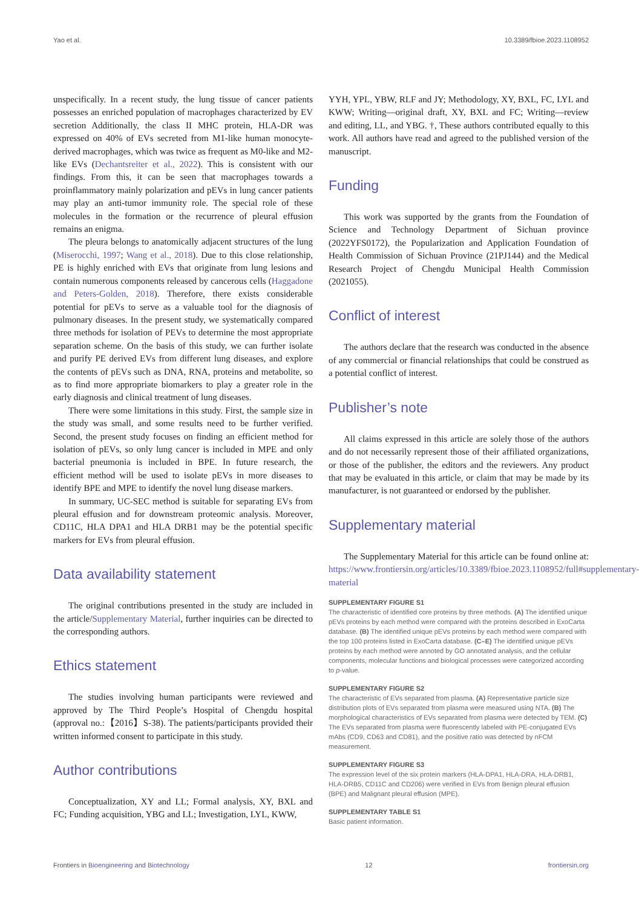Yao et al. 10.3389/fbioe.2023.1108952
unspecifically. In a recent study, the lung tissue of cancer patients possesses an enriched population of macrophages characterized by EV secretion Additionally, the class II MHC protein, HLA-DR was expressed on 40% of EVs secreted from M1-like human monocyte-derived macrophages, which was twice as frequent as M0-like and M2-like EVs (Dechantsreiter et al., 2022). This is consistent with our findings. From this, it can be seen that macrophages towards a proinflammatory mainly polarization and pEVs in lung cancer patients may play an anti-tumor immunity role. The special role of these molecules in the formation or the recurrence of pleural effusion remains an enigma.
The pleura belongs to anatomically adjacent structures of the lung (Miserocchi, 1997; Wang et al., 2018). Due to this close relationship, PE is highly enriched with EVs that originate from lung lesions and contain numerous components released by cancerous cells (Haggadone and Peters-Golden, 2018). Therefore, there exists considerable potential for pEVs to serve as a valuable tool for the diagnosis of pulmonary diseases. In the present study, we systematically compared three methods for isolation of PEVs to determine the most appropriate separation scheme. On the basis of this study, we can further isolate and purify PE derived EVs from different lung diseases, and explore the contents of pEVs such as DNA, RNA, proteins and metabolite, so as to find more appropriate biomarkers to play a greater role in the early diagnosis and clinical treatment of lung diseases.
There were some limitations in this study. First, the sample size in the study was small, and some results need to be further verified. Second, the present study focuses on finding an efficient method for isolation of pEVs, so only lung cancer is included in MPE and only bacterial pneumonia is included in BPE. In future research, the efficient method will be used to isolate pEVs in more diseases to identify BPE and MPE to identify the novel lung disease markers.
In summary, UC-SEC method is suitable for separating EVs from pleural effusion and for downstream proteomic analysis. Moreover, CD11C, HLA DPA1 and HLA DRB1 may be the potential specific markers for EVs from pleural effusion.
Data availability statement
The original contributions presented in the study are included in the article/Supplementary Material, further inquiries can be directed to the corresponding authors.
Ethics statement
The studies involving human participants were reviewed and approved by The Third People’s Hospital of Chengdu hospital (approval no.:【2016】S-38). The patients/participants provided their written informed consent to participate in this study.
Author contributions
Conceptualization, XY and LL; Formal analysis, XY, BXL and FC; Funding acquisition, YBG and LL; Investigation, LYL, KWW,
YYH, YPL, YBW, RLF and JY; Methodology, XY, BXL, FC, LYL and KWW; Writing—original draft, XY, BXL and FC; Writing—review and editing, LL, and YBG. †, These authors contributed equally to this work. All authors have read and agreed to the published version of the manuscript.
Funding
This work was supported by the grants from the Foundation of Science and Technology Department of Sichuan province (2022YFS0172), the Popularization and Application Foundation of Health Commission of Sichuan Province (21PJ144) and the Medical Research Project of Chengdu Municipal Health Commission (2021055).
Conflict of interest
The authors declare that the research was conducted in the absence of any commercial or financial relationships that could be construed as a potential conflict of interest.
Publisher’s note
All claims expressed in this article are solely those of the authors and do not necessarily represent those of their affiliated organizations, or those of the publisher, the editors and the reviewers. Any product that may be evaluated in this article, or claim that may be made by its manufacturer, is not guaranteed or endorsed by the publisher.
Supplementary material
The Supplementary Material for this article can be found online at: https://www.frontiersin.org/articles/10.3389/fbioe.2023.1108952/full#supplementary-material
SUPPLEMENTARY FIGURE S1
The characteristic of identified core proteins by three methods. (A) The identified unique pEVs proteins by each method were compared with the proteins described in ExoCarta database. (B) The identified unique pEVs proteins by each method were compared with the top 100 proteins listed in ExoCarta database. (C–E) The identified unique pEVs proteins by each method were annoted by GO annotated analysis, and the cellular components, molecular functions and biological processes were categorized according to p-value.
SUPPLEMENTARY FIGURE S2
The characteristic of EVs separated from plasma. (A) Representative particle size distribution plots of EVs separated from plasma were measured using NTA. (B) The morphological characteristics of EVs separated from plasma were detected by TEM. (C) The EVs separated from plasma were fluorescently labeled with PE-conjugated EVs mAbs (CD9, CD63 and CD81), and the positive ratio was detected by nFCM measurement.
SUPPLEMENTARY FIGURE S3
The expression level of the six protein markers (HLA-DPA1, HLA-DRA, HLA-DRB1, HLA-DRB5, CD11C and CD206) were verified in EVs from Benign pleural effusion (BPE) and Malignant pleural effusion (MPE).
SUPPLEMENTARY TABLE S1
Basic patient information.
Frontiers in Bioengineering and Biotechnology 12 frontiersin.org